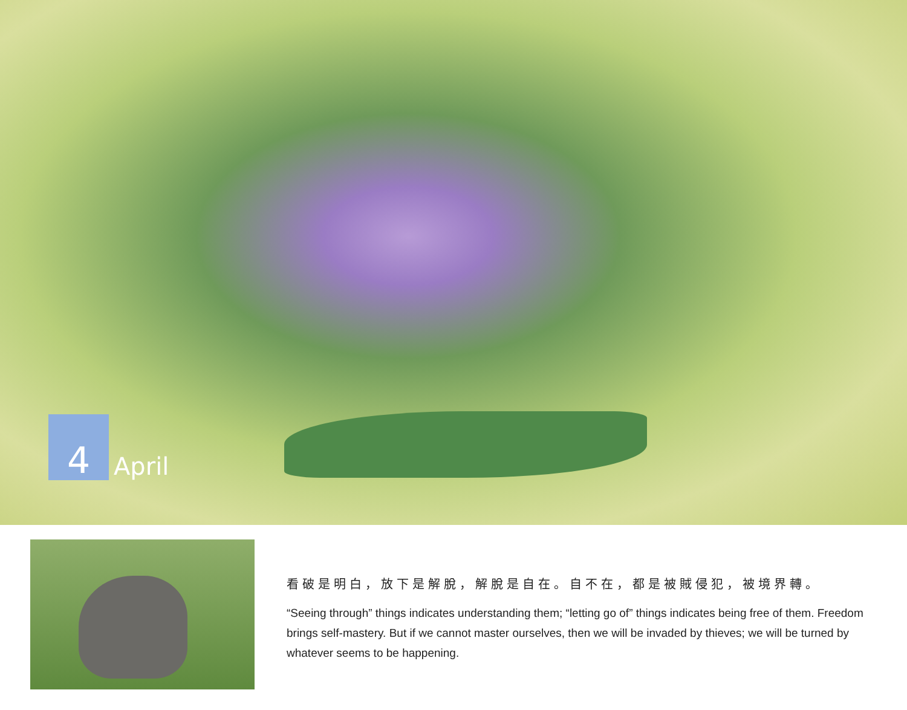4
April
看破是明白，放下是解脫，解脫是自在。自不在，都是被賊侵犯，被境界轉。
“Seeing through” things indicates understanding them; “letting go of” things indicates being free of them. Freedom brings self-mastery. But if we cannot master ourselves, then we will be invaded by thieves; we will be turned by whatever seems to be happening.